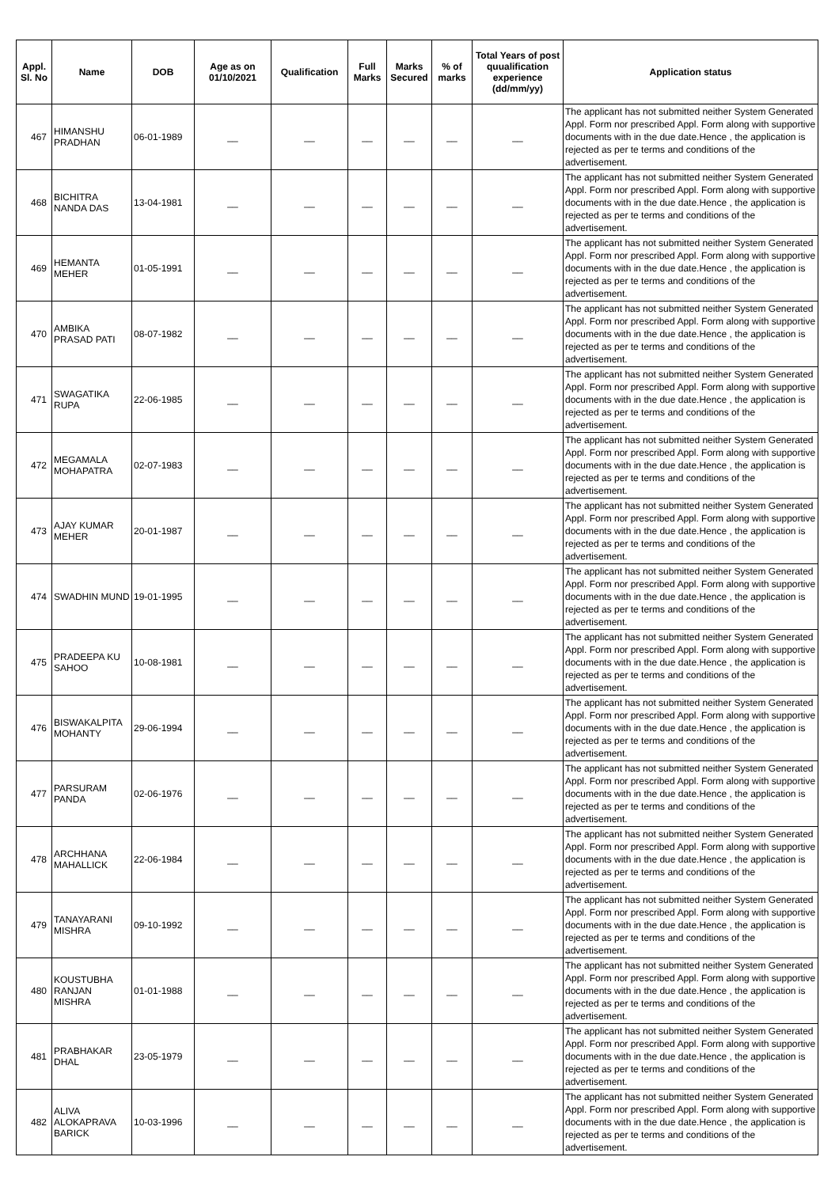| Appl. Sl. No | Name | DOB | Age as on 01/10/2021 | Qualification | Full Marks | Marks Secured | % of marks | Total Years of post quualification experience (dd/mm/yy) | Application status |
| --- | --- | --- | --- | --- | --- | --- | --- | --- | --- |
| 467 | HIMANSHU PRADHAN | 06-01-1989 | __ | __ | __ | __ | __ | __ | The applicant has not submitted neither System Generated Appl. Form nor prescribed Appl. Form along with supportive documents with in the due date.Hence , the application is rejected as per te terms and conditions of the advertisement. |
| 468 | BICHITRA NANDA DAS | 13-04-1981 | __ | __ | __ | __ | __ | __ | The applicant has not submitted neither System Generated Appl. Form nor prescribed Appl. Form along with supportive documents with in the due date.Hence , the application is rejected as per te terms and conditions of the advertisement. |
| 469 | HEMANTA MEHER | 01-05-1991 | __ | __ | __ | __ | __ | __ | The applicant has not submitted neither System Generated Appl. Form nor prescribed Appl. Form along with supportive documents with in the due date.Hence , the application is rejected as per te terms and conditions of the advertisement. |
| 470 | AMBIKA PRASAD PATI | 08-07-1982 | __ | __ | __ | __ | __ | __ | The applicant has not submitted neither System Generated Appl. Form nor prescribed Appl. Form along with supportive documents with in the due date.Hence , the application is rejected as per te terms and conditions of the advertisement. |
| 471 | SWAGATIKA RUPA | 22-06-1985 | __ | __ | __ | __ | __ | __ | The applicant has not submitted neither System Generated Appl. Form nor prescribed Appl. Form along with supportive documents with in the due date.Hence , the application is rejected as per te terms and conditions of the advertisement. |
| 472 | MEGAMALA MOHAPATRA | 02-07-1983 | __ | __ | __ | __ | __ | __ | The applicant has not submitted neither System Generated Appl. Form nor prescribed Appl. Form along with supportive documents with in the due date.Hence , the application is rejected as per te terms and conditions of the advertisement. |
| 473 | AJAY KUMAR MEHER | 20-01-1987 | __ | __ | __ | __ | __ | __ | The applicant has not submitted neither System Generated Appl. Form nor prescribed Appl. Form along with supportive documents with in the due date.Hence , the application is rejected as per te terms and conditions of the advertisement. |
| 474 | SWADHIN MUND | 19-01-1995 | __ | __ | __ | __ | __ | __ | The applicant has not submitted neither System Generated Appl. Form nor prescribed Appl. Form along with supportive documents with in the due date.Hence , the application is rejected as per te terms and conditions of the advertisement. |
| 475 | PRADEEPA KU SAHOO | 10-08-1981 | __ | __ | __ | __ | __ | __ | The applicant has not submitted neither System Generated Appl. Form nor prescribed Appl. Form along with supportive documents with in the due date.Hence , the application is rejected as per te terms and conditions of the advertisement. |
| 476 | BISWAKALPITA MOHANTY | 29-06-1994 | __ | __ | __ | __ | __ | __ | The applicant has not submitted neither System Generated Appl. Form nor prescribed Appl. Form along with supportive documents with in the due date.Hence , the application is rejected as per te terms and conditions of the advertisement. |
| 477 | PARSURAM PANDA | 02-06-1976 | __ | __ | __ | __ | __ | __ | The applicant has not submitted neither System Generated Appl. Form nor prescribed Appl. Form along with supportive documents with in the due date.Hence , the application is rejected as per te terms and conditions of the advertisement. |
| 478 | ARCHHANA MAHALLICK | 22-06-1984 | __ | __ | __ | __ | __ | __ | The applicant has not submitted neither System Generated Appl. Form nor prescribed Appl. Form along with supportive documents with in the due date.Hence , the application is rejected as per te terms and conditions of the advertisement. |
| 479 | TANAYARANI MISHRA | 09-10-1992 | __ | __ | __ | __ | __ | __ | The applicant has not submitted neither System Generated Appl. Form nor prescribed Appl. Form along with supportive documents with in the due date.Hence , the application is rejected as per te terms and conditions of the advertisement. |
| 480 | KOUSTUBHA RANJAN MISHRA | 01-01-1988 | __ | __ | __ | __ | __ | __ | The applicant has not submitted neither System Generated Appl. Form nor prescribed Appl. Form along with supportive documents with in the due date.Hence , the application is rejected as per te terms and conditions of the advertisement. |
| 481 | PRABHAKAR DHAL | 23-05-1979 | __ | __ | __ | __ | __ | __ | The applicant has not submitted neither System Generated Appl. Form nor prescribed Appl. Form along with supportive documents with in the due date.Hence , the application is rejected as per te terms and conditions of the advertisement. |
| 482 | ALIVA ALOKAPRAVA BARICK | 10-03-1996 | __ | __ | __ | __ | __ | __ | The applicant has not submitted neither System Generated Appl. Form nor prescribed Appl. Form along with supportive documents with in the due date.Hence , the application is rejected as per te terms and conditions of the advertisement. |